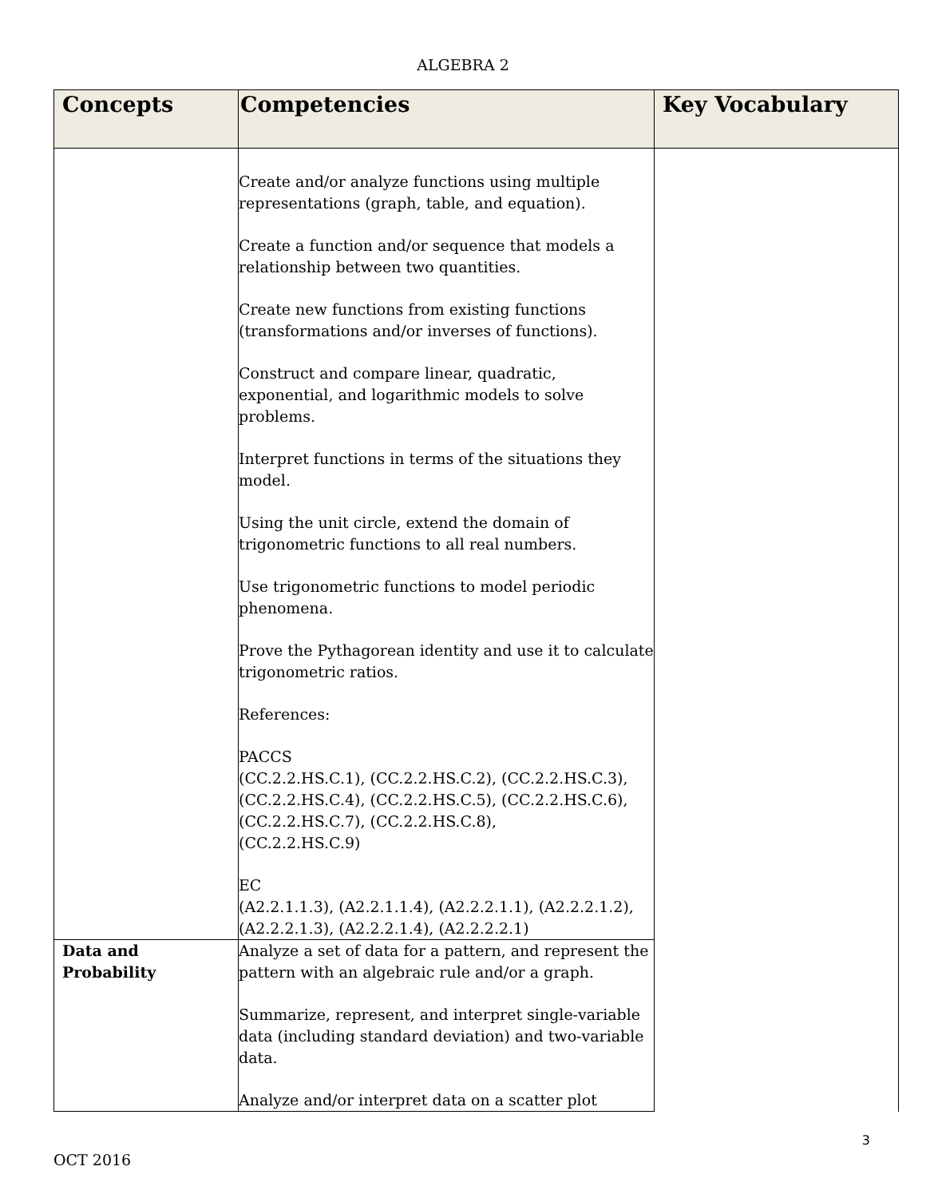ALGEBRA 2
| Concepts | Competencies | Key Vocabulary |
| --- | --- | --- |
| | Create and/or analyze functions using multiple representations (graph, table, and equation). Create a function and/or sequence that models a relationship between two quantities. Create new functions from existing functions (transformations and/or inverses of functions). Construct and compare linear, quadratic, exponential, and logarithmic models to solve problems. Interpret functions in terms of the situations they model. Using the unit circle, extend the domain of trigonometric functions to all real numbers. Use trigonometric functions to model periodic phenomena. Prove the Pythagorean identity and use it to calculate trigonometric ratios. References: PACCS (CC.2.2.HS.C.1), (CC.2.2.HS.C.2), (CC.2.2.HS.C.3), (CC.2.2.HS.C.4), (CC.2.2.HS.C.5), (CC.2.2.HS.C.6), (CC.2.2.HS.C.7), (CC.2.2.HS.C.8), (CC.2.2.HS.C.9) EC (A2.2.1.1.3), (A2.2.1.1.4), (A2.2.2.1.1), (A2.2.2.1.2), (A2.2.2.1.3), (A2.2.2.1.4), (A2.2.2.2.1) | |
| Data and Probability | Analyze a set of data for a pattern, and represent the pattern with an algebraic rule and/or a graph. Summarize, represent, and interpret single-variable data (including standard deviation) and two-variable data. Analyze and/or interpret data on a scatter plot | |
3
OCT 2016